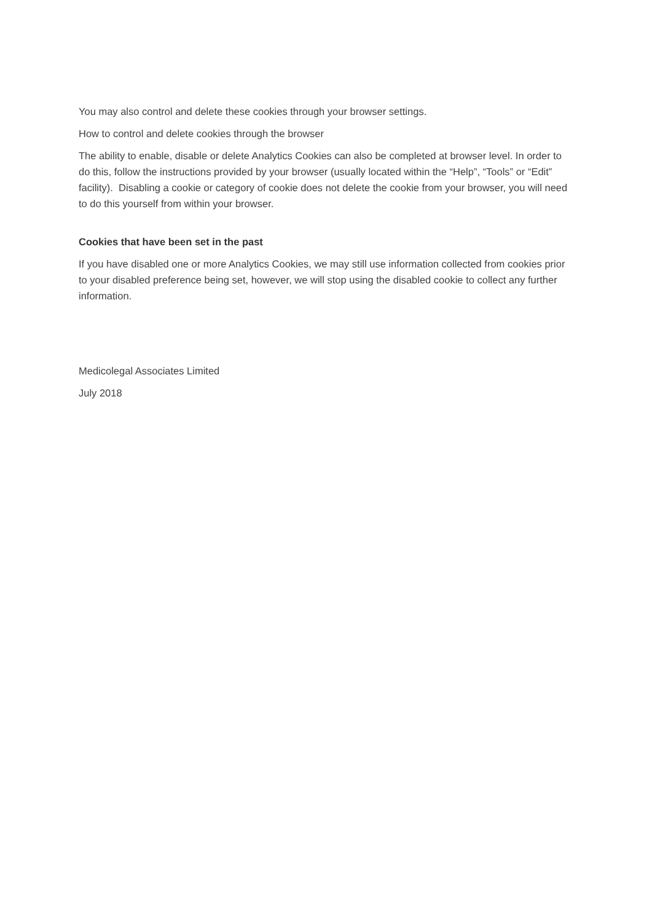You may also control and delete these cookies through your browser settings.
How to control and delete cookies through the browser
The ability to enable, disable or delete Analytics Cookies can also be completed at browser level. In order to do this, follow the instructions provided by your browser (usually located within the “Help”, “Tools” or “Edit” facility). Disabling a cookie or category of cookie does not delete the cookie from your browser, you will need to do this yourself from within your browser.
Cookies that have been set in the past
If you have disabled one or more Analytics Cookies, we may still use information collected from cookies prior to your disabled preference being set, however, we will stop using the disabled cookie to collect any further information.
Medicolegal Associates Limited
July 2018